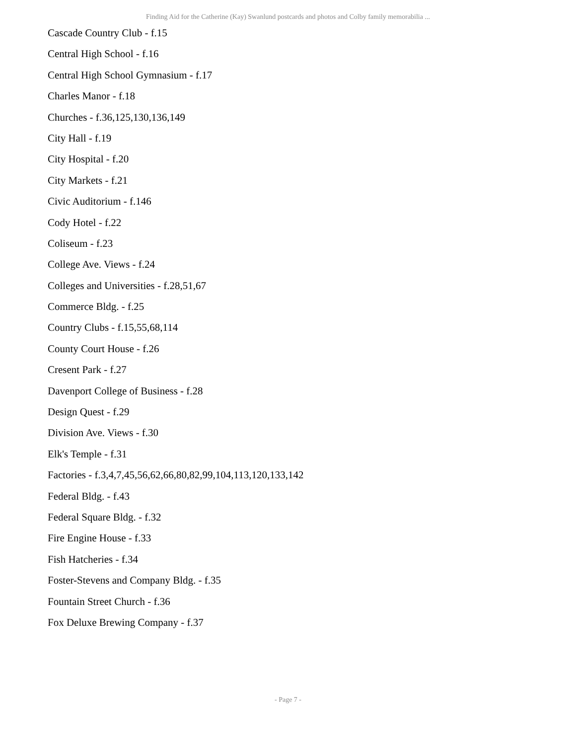Finding Aid for the Catherine (Kay) Swanlund postcards and photos and Colby family memorabilia ...
Cascade Country Club - f.15
Central High School - f.16
Central High School Gymnasium - f.17
Charles Manor - f.18
Churches - f.36,125,130,136,149
City Hall - f.19
City Hospital - f.20
City Markets - f.21
Civic Auditorium - f.146
Cody Hotel - f.22
Coliseum - f.23
College Ave. Views - f.24
Colleges and Universities - f.28,51,67
Commerce Bldg. - f.25
Country Clubs - f.15,55,68,114
County Court House - f.26
Cresent Park - f.27
Davenport College of Business - f.28
Design Quest - f.29
Division Ave. Views - f.30
Elk's Temple - f.31
Factories - f.3,4,7,45,56,62,66,80,82,99,104,113,120,133,142
Federal Bldg. - f.43
Federal Square Bldg. - f.32
Fire Engine House - f.33
Fish Hatcheries - f.34
Foster-Stevens and Company Bldg. - f.35
Fountain Street Church - f.36
Fox Deluxe Brewing Company - f.37
- Page 7 -